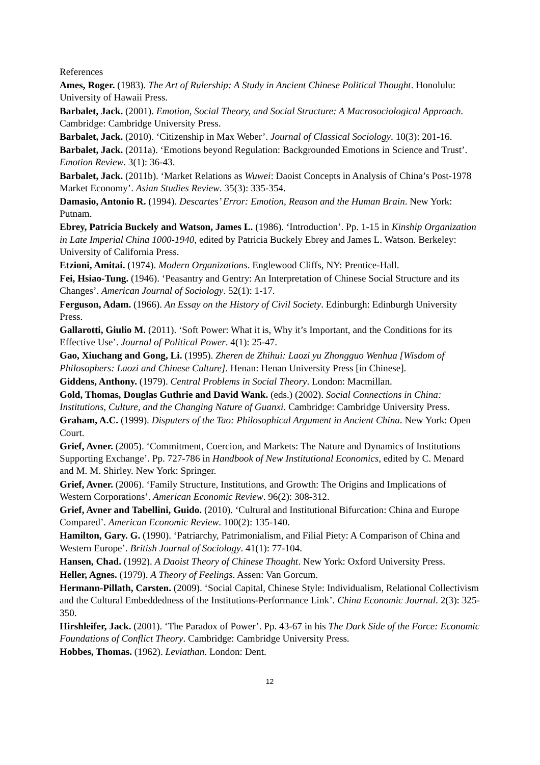References
Ames, Roger. (1983). The Art of Rulership: A Study in Ancient Chinese Political Thought. Honolulu: University of Hawaii Press.
Barbalet, Jack. (2001). Emotion, Social Theory, and Social Structure: A Macrosociological Approach. Cambridge: Cambridge University Press.
Barbalet, Jack. (2010). ‘Citizenship in Max Weber’. Journal of Classical Sociology. 10(3): 201-16.
Barbalet, Jack. (2011a). ‘Emotions beyond Regulation: Backgrounded Emotions in Science and Trust’. Emotion Review. 3(1): 36-43.
Barbalet, Jack. (2011b). ‘Market Relations as Wuwei: Daoist Concepts in Analysis of China’s Post-1978 Market Economy’. Asian Studies Review. 35(3): 335-354.
Damasio, Antonio R. (1994). Descartes’ Error: Emotion, Reason and the Human Brain. New York: Putnam.
Ebrey, Patricia Buckely and Watson, James L. (1986). ‘Introduction’. Pp. 1-15 in Kinship Organization in Late Imperial China 1000-1940, edited by Patricia Buckely Ebrey and James L. Watson. Berkeley: University of California Press.
Etzioni, Amitai. (1974). Modern Organizations. Englewood Cliffs, NY: Prentice-Hall.
Fei, Hsiao-Tung. (1946). ‘Peasantry and Gentry: An Interpretation of Chinese Social Structure and its Changes’. American Journal of Sociology. 52(1): 1-17.
Ferguson, Adam. (1966). An Essay on the History of Civil Society. Edinburgh: Edinburgh University Press.
Gallarotti, Giulio M. (2011). ‘Soft Power: What it is, Why it’s Important, and the Conditions for its Effective Use’. Journal of Political Power. 4(1): 25-47.
Gao, Xiuchang and Gong, Li. (1995). Zheren de Zhihui: Laozi yu Zhongguo Wenhua [Wisdom of Philosophers: Laozi and Chinese Culture]. Henan: Henan University Press [in Chinese].
Giddens, Anthony. (1979). Central Problems in Social Theory. London: Macmillan.
Gold, Thomas, Douglas Guthrie and David Wank. (eds.) (2002). Social Connections in China: Institutions, Culture, and the Changing Nature of Guanxi. Cambridge: Cambridge University Press.
Graham, A.C. (1999). Disputers of the Tao: Philosophical Argument in Ancient China. New York: Open Court.
Grief, Avner. (2005). ‘Commitment, Coercion, and Markets: The Nature and Dynamics of Institutions Supporting Exchange’. Pp. 727-786 in Handbook of New Institutional Economics, edited by C. Menard and M. M. Shirley. New York: Springer.
Grief, Avner. (2006). ‘Family Structure, Institutions, and Growth: The Origins and Implications of Western Corporations’. American Economic Review. 96(2): 308-312.
Grief, Avner and Tabellini, Guido. (2010). ‘Cultural and Institutional Bifurcation: China and Europe Compared’. American Economic Review. 100(2): 135-140.
Hamilton, Gary. G. (1990). ‘Patriarchy, Patrimonialism, and Filial Piety: A Comparison of China and Western Europe’. British Journal of Sociology. 41(1): 77-104.
Hansen, Chad. (1992). A Daoist Theory of Chinese Thought. New York: Oxford University Press.
Heller, Agnes. (1979). A Theory of Feelings. Assen: Van Gorcum.
Hermann-Pillath, Carsten. (2009). ‘Social Capital, Chinese Style: Individualism, Relational Collectivism and the Cultural Embeddedness of the Institutions-Performance Link’. China Economic Journal. 2(3): 325-350.
Hirshleifer, Jack. (2001). ‘The Paradox of Power’. Pp. 43-67 in his The Dark Side of the Force: Economic Foundations of Conflict Theory. Cambridge: Cambridge University Press.
Hobbes, Thomas. (1962). Leviathan. London: Dent.
12